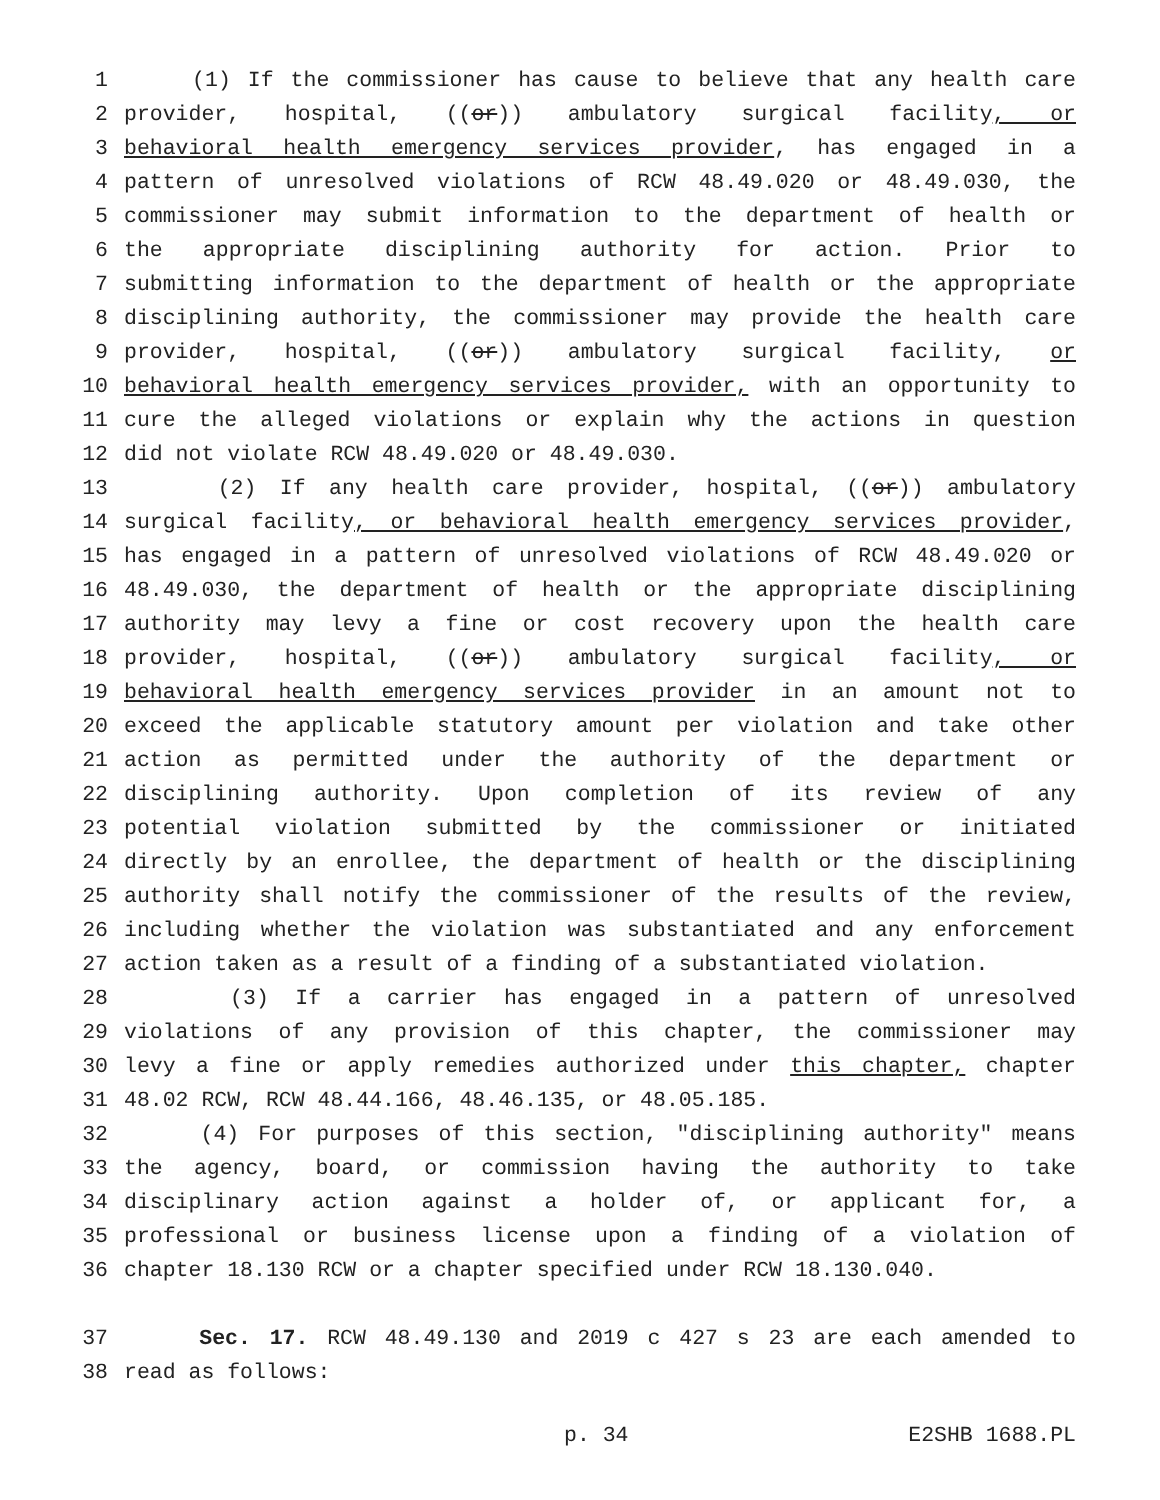1 (1) If the commissioner has cause to believe that any health care
2 provider, hospital, ((or)) ambulatory surgical facility, or
3 behavioral health emergency services provider, has engaged in a
4 pattern of unresolved violations of RCW 48.49.020 or 48.49.030, the
5 commissioner may submit information to the department of health or
6 the appropriate disciplining authority for action. Prior to
7 submitting information to the department of health or the appropriate
8 disciplining authority, the commissioner may provide the health care
9 provider, hospital, ((or)) ambulatory surgical facility, or
10 behavioral health emergency services provider, with an opportunity to
11 cure the alleged violations or explain why the actions in question
12 did not violate RCW 48.49.020 or 48.49.030.
13 (2) If any health care provider, hospital, ((or)) ambulatory
14 surgical facility, or behavioral health emergency services provider,
15 has engaged in a pattern of unresolved violations of RCW 48.49.020 or
16 48.49.030, the department of health or the appropriate disciplining
17 authority may levy a fine or cost recovery upon the health care
18 provider, hospital, ((or)) ambulatory surgical facility, or
19 behavioral health emergency services provider in an amount not to
20 exceed the applicable statutory amount per violation and take other
21 action as permitted under the authority of the department or
22 disciplining authority. Upon completion of its review of any
23 potential violation submitted by the commissioner or initiated
24 directly by an enrollee, the department of health or the disciplining
25 authority shall notify the commissioner of the results of the review,
26 including whether the violation was substantiated and any enforcement
27 action taken as a result of a finding of a substantiated violation.
28 (3) If a carrier has engaged in a pattern of unresolved
29 violations of any provision of this chapter, the commissioner may
30 levy a fine or apply remedies authorized under this chapter, chapter
31 48.02 RCW, RCW 48.44.166, 48.46.135, or 48.05.185.
32 (4) For purposes of this section, "disciplining authority" means
33 the agency, board, or commission having the authority to take
34 disciplinary action against a holder of, or applicant for, a
35 professional or business license upon a finding of a violation of
36 chapter 18.130 RCW or a chapter specified under RCW 18.130.040.
37 Sec. 17. RCW 48.49.130 and 2019 c 427 s 23 are each amended to
38 read as follows:
p. 34 E2SHB 1688.PL